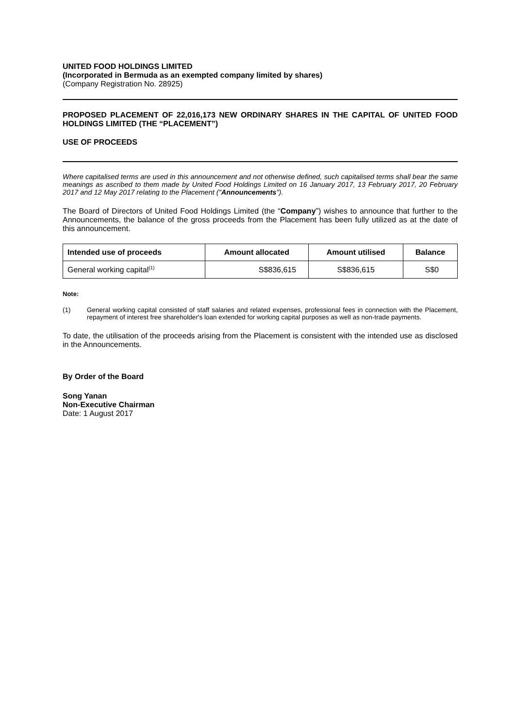UNITED FOOD HOLDINGS LIMITED
(Incorporated in Bermuda as an exempted company limited by shares)
(Company Registration No. 28925)
PROPOSED PLACEMENT OF 22,016,173 NEW ORDINARY SHARES IN THE CAPITAL OF UNITED FOOD HOLDINGS LIMITED (THE “PLACEMENT”)
USE OF PROCEEDS
Where capitalised terms are used in this announcement and not otherwise defined, such capitalised terms shall bear the same meanings as ascribed to them made by United Food Holdings Limited on 16 January 2017, 13 February 2017, 20 February 2017 and 12 May 2017 relating to the Placement ("Announcements").
The Board of Directors of United Food Holdings Limited (the “Company”) wishes to announce that further to the Announcements, the balance of the gross proceeds from the Placement has been fully utilized as at the date of this announcement.
| Intended use of proceeds | Amount allocated | Amount utilised | Balance |
| --- | --- | --- | --- |
| General working capital<sup>(1)</sup> | S$836,615 | S$836,615 | S$0 |
Note:
(1) General working capital consisted of staff salaries and related expenses, professional fees in connection with the Placement, repayment of interest free shareholder's loan extended for working capital purposes as well as non-trade payments.
To date, the utilisation of the proceeds arising from the Placement is consistent with the intended use as disclosed in the Announcements.
By Order of the Board
Song Yanan
Non-Executive Chairman
Date: 1 August 2017